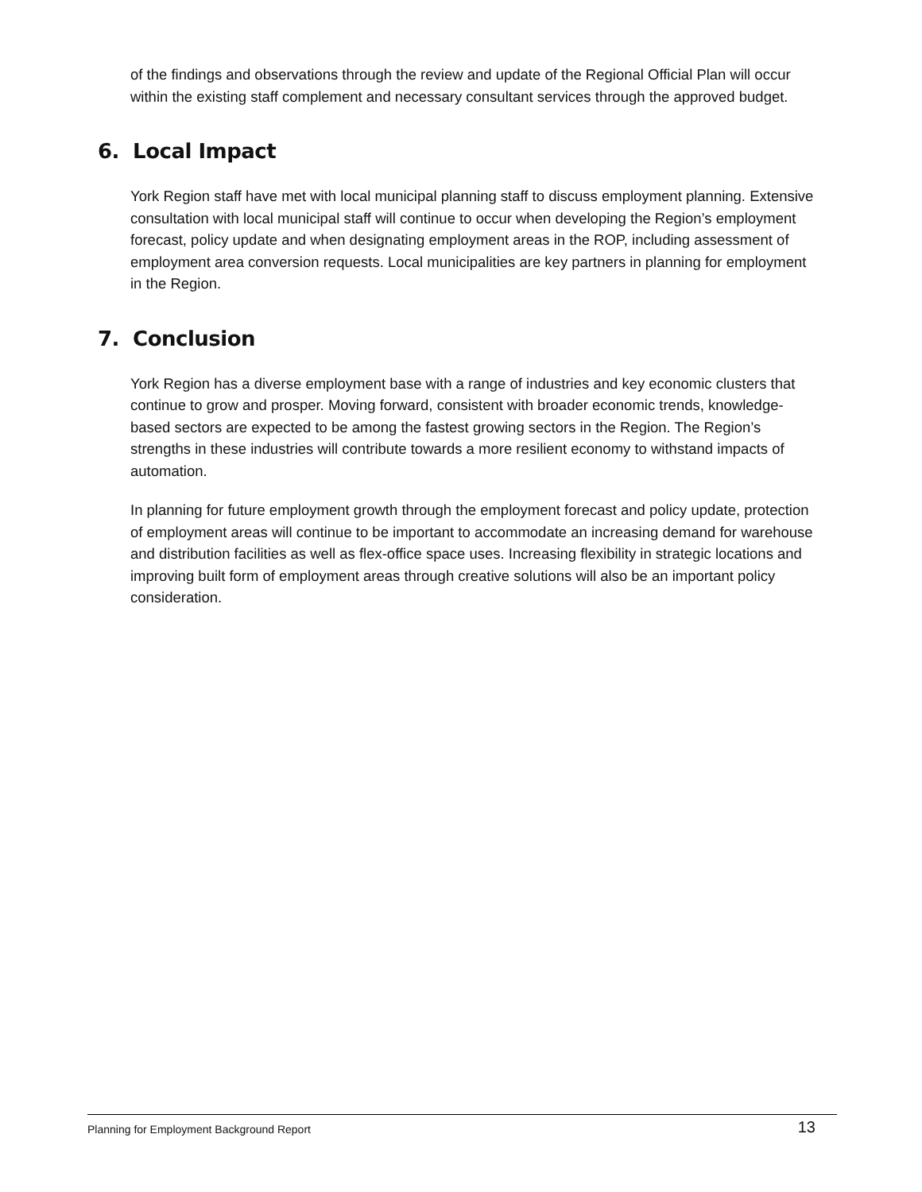of the findings and observations through the review and update of the Regional Official Plan will occur within the existing staff complement and necessary consultant services through the approved budget.
6. Local Impact
York Region staff have met with local municipal planning staff to discuss employment planning. Extensive consultation with local municipal staff will continue to occur when developing the Region’s employment forecast, policy update and when designating employment areas in the ROP, including assessment of employment area conversion requests. Local municipalities are key partners in planning for employment in the Region.
7. Conclusion
York Region has a diverse employment base with a range of industries and key economic clusters that continue to grow and prosper. Moving forward, consistent with broader economic trends, knowledge-based sectors are expected to be among the fastest growing sectors in the Region. The Region’s strengths in these industries will contribute towards a more resilient economy to withstand impacts of automation.
In planning for future employment growth through the employment forecast and policy update, protection of employment areas will continue to be important to accommodate an increasing demand for warehouse and distribution facilities as well as flex-office space uses. Increasing flexibility in strategic locations and improving built form of employment areas through creative solutions will also be an important policy consideration.
Planning for Employment Background Report 13